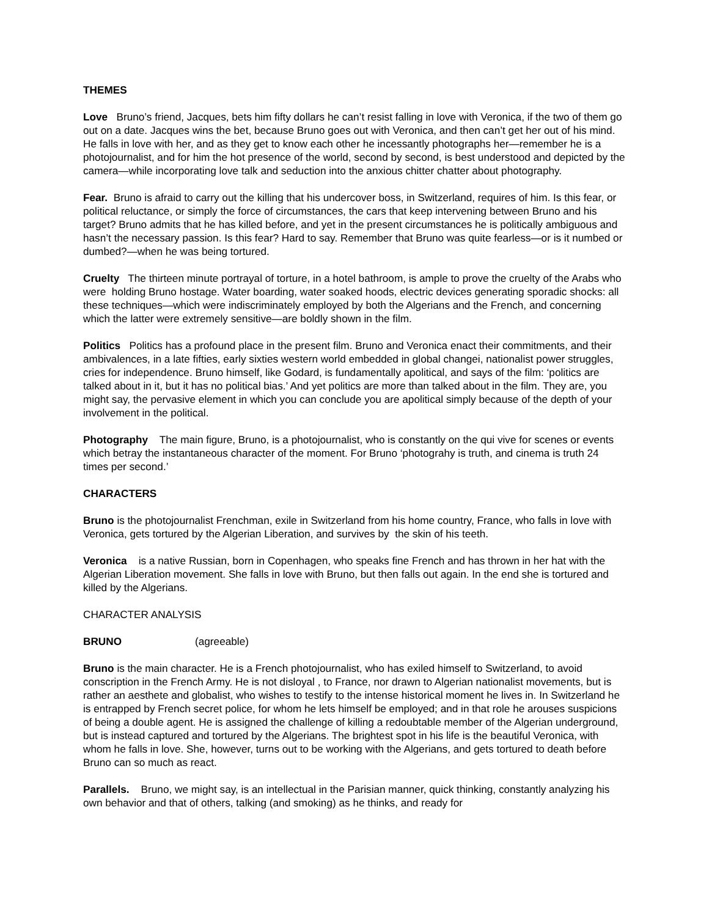THEMES
Love Bruno’s friend, Jacques, bets him fifty dollars he can’t resist falling in love with Veronica, if the two of them go out on a date. Jacques wins the bet, because Bruno goes out with Veronica, and then can’t get her out of his mind. He falls in love with her, and as they get to know each other he incessantly photographs her—remember he is a photojournalist, and for him the hot presence of the world, second by second, is best understood and depicted by the camera—while incorporating love talk and seduction into the anxious chitter chatter about photography.
Fear. Bruno is afraid to carry out the killing that his undercover boss, in Switzerland, requires of him. Is this fear, or political reluctance, or simply the force of circumstances, the cars that keep intervening between Bruno and his target? Bruno admits that he has killed before, and yet in the present circumstances he is politically ambiguous and hasn’t the necessary passion. Is this fear? Hard to say. Remember that Bruno was quite fearless—or is it numbed or dumbed?—when he was being tortured.
Cruelty The thirteen minute portrayal of torture, in a hotel bathroom, is ample to prove the cruelty of the Arabs who were holding Bruno hostage. Water boarding, water soaked hoods, electric devices generating sporadic shocks: all these techniques—which were indiscriminately employed by both the Algerians and the French, and concerning which the latter were extremely sensitive—are boldly shown in the film.
Politics Politics has a profound place in the present film. Bruno and Veronica enact their commitments, and their ambivalences, in a late fifties, early sixties western world embedded in global changei, nationalist power struggles, cries for independence. Bruno himself, like Godard, is fundamentally apolitical, and says of the film: ‘politics are talked about in it, but it has no political bias.’ And yet politics are more than talked about in the film. They are, you might say, the pervasive element in which you can conclude you are apolitical simply because of the depth of your involvement in the political.
Photography The main figure, Bruno, is a photojournalist, who is constantly on the qui vive for scenes or events which betray the instantaneous character of the moment. For Bruno ‘photograhy is truth, and cinema is truth 24 times per second.’
CHARACTERS
Bruno is the photojournalist Frenchman, exile in Switzerland from his home country, France, who falls in love with Veronica, gets tortured by the Algerian Liberation, and survives by the skin of his teeth.
Veronica is a native Russian, born in Copenhagen, who speaks fine French and has thrown in her hat with the Algerian Liberation movement. She falls in love with Bruno, but then falls out again. In the end she is tortured and killed by the Algerians.
CHARACTER ANALYSIS
BRUNO (agreeable)
Bruno is the main character. He is a French photojournalist, who has exiled himself to Switzerland, to avoid conscription in the French Army. He is not disloyal , to France, nor drawn to Algerian nationalist movements, but is rather an aesthete and globalist, who wishes to testify to the intense historical moment he lives in. In Switzerland he is entrapped by French secret police, for whom he lets himself be employed; and in that role he arouses suspicions of being a double agent. He is assigned the challenge of killing a redoubtable member of the Algerian underground, but is instead captured and tortured by the Algerians. The brightest spot in his life is the beautiful Veronica, with whom he falls in love. She, however, turns out to be working with the Algerians, and gets tortured to death before Bruno can so much as react.
Parallels. Bruno, we might say, is an intellectual in the Parisian manner, quick thinking, constantly analyzing his own behavior and that of others, talking (and smoking) as he thinks, and ready for